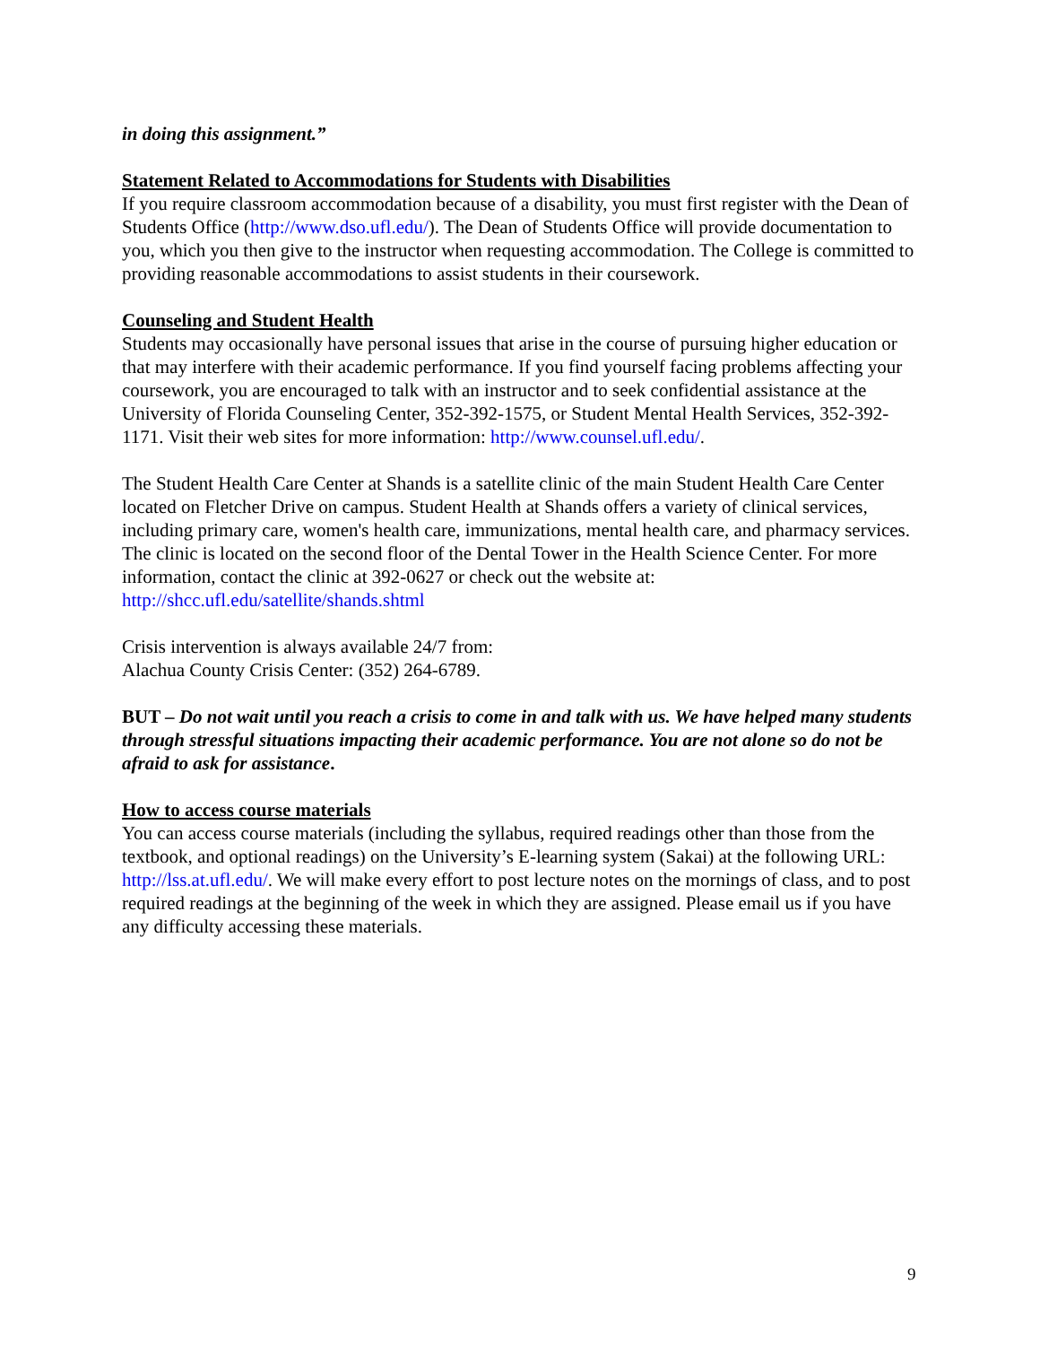in doing this assignment.”
Statement Related to Accommodations for Students with Disabilities
If you require classroom accommodation because of a disability, you must first register with the Dean of Students Office (http://www.dso.ufl.edu/). The Dean of Students Office will provide documentation to you, which you then give to the instructor when requesting accommodation. The College is committed to providing reasonable accommodations to assist students in their coursework.
Counseling and Student Health
Students may occasionally have personal issues that arise in the course of pursuing higher education or that may interfere with their academic performance. If you find yourself facing problems affecting your coursework, you are encouraged to talk with an instructor and to seek confidential assistance at the University of Florida Counseling Center, 352-392-1575, or Student Mental Health Services, 352-392-1171. Visit their web sites for more information: http://www.counsel.ufl.edu/.
The Student Health Care Center at Shands is a satellite clinic of the main Student Health Care Center located on Fletcher Drive on campus. Student Health at Shands offers a variety of clinical services, including primary care, women's health care, immunizations, mental health care, and pharmacy services. The clinic is located on the second floor of the Dental Tower in the Health Science Center. For more information, contact the clinic at 392-0627 or check out the website at: http://shcc.ufl.edu/satellite/shands.shtml
Crisis intervention is always available 24/7 from:
Alachua County Crisis Center: (352) 264-6789.
BUT – Do not wait until you reach a crisis to come in and talk with us. We have helped many students through stressful situations impacting their academic performance. You are not alone so do not be afraid to ask for assistance.
How to access course materials
You can access course materials (including the syllabus, required readings other than those from the textbook, and optional readings) on the University’s E-learning system (Sakai) at the following URL: http://lss.at.ufl.edu/. We will make every effort to post lecture notes on the mornings of class, and to post required readings at the beginning of the week in which they are assigned. Please email us if you have any difficulty accessing these materials.
9